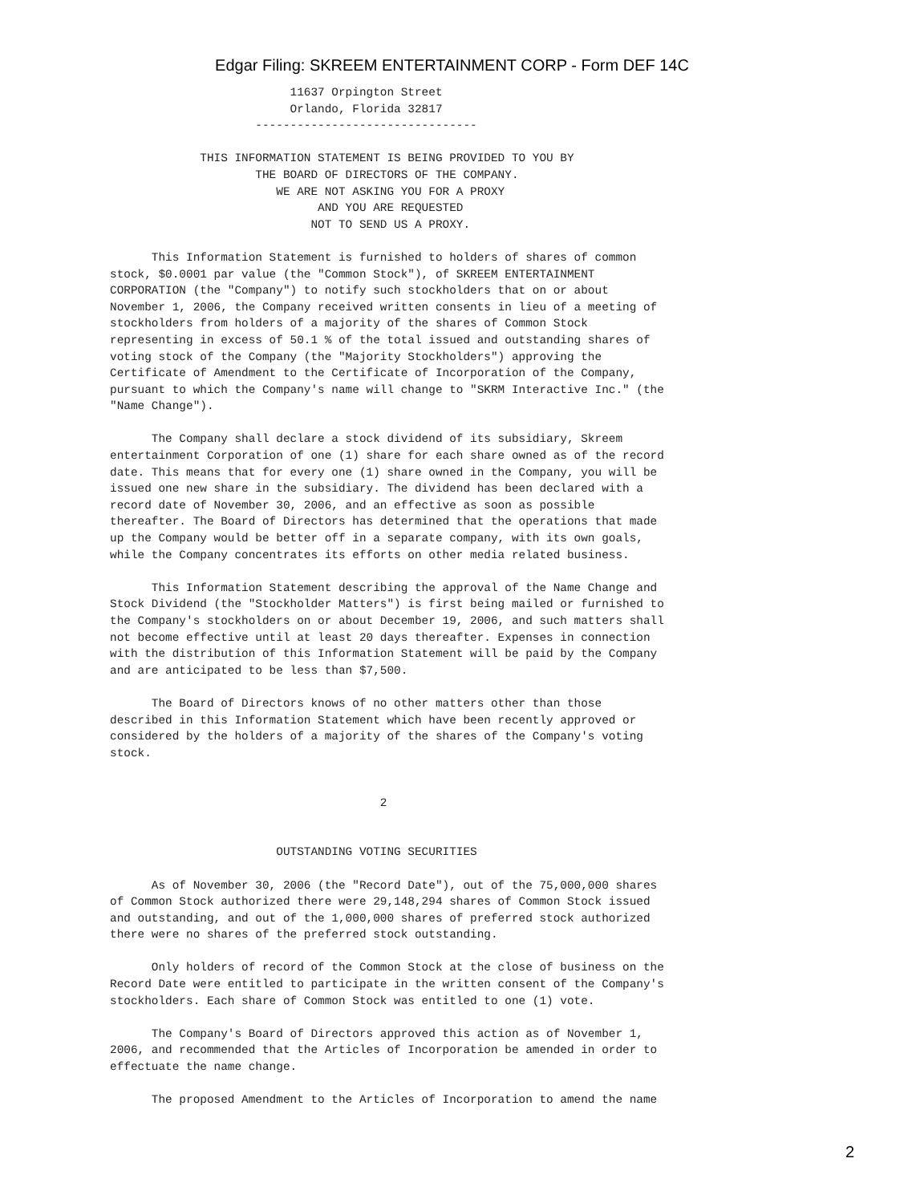Edgar Filing: SKREEM ENTERTAINMENT CORP - Form DEF 14C
                          11637 Orpington Street
                          Orlando, Florida 32817
                     --------------------------------

             THIS INFORMATION STATEMENT IS BEING PROVIDED TO YOU BY
                     THE BOARD OF DIRECTORS OF THE COMPANY.
                        WE ARE NOT ASKING YOU FOR A PROXY
                              AND YOU ARE REQUESTED
                             NOT TO SEND US A PROXY.

      This Information Statement is furnished to holders of shares of common
stock, $0.0001 par value (the "Common Stock"), of SKREEM ENTERTAINMENT
CORPORATION (the "Company") to notify such stockholders that on or about
November 1, 2006, the Company received written consents in lieu of a meeting of
stockholders from holders of a majority of the shares of Common Stock
representing in excess of 50.1 % of the total issued and outstanding shares of
voting stock of the Company (the "Majority Stockholders") approving the
Certificate of Amendment to the Certificate of Incorporation of the Company,
pursuant to which the Company's name will change to "SKRM Interactive Inc." (the
"Name Change").

      The Company shall declare a stock dividend of its subsidiary, Skreem
entertainment Corporation of one (1) share for each share owned as of the record
date. This means that for every one (1) share owned in the Company, you will be
issued one new share in the subsidiary. The dividend has been declared with a
record date of November 30, 2006, and an effective as soon as possible
thereafter. The Board of Directors has determined that the operations that made
up the Company would be better off in a separate company, with its own goals,
while the Company concentrates its efforts on other media related business.

      This Information Statement describing the approval of the Name Change and
Stock Dividend (the "Stockholder Matters") is first being mailed or furnished to
the Company's stockholders on or about December 19, 2006, and such matters shall
not become effective until at least 20 days thereafter. Expenses in connection
with the distribution of this Information Statement will be paid by the Company
and are anticipated to be less than $7,500.

      The Board of Directors knows of no other matters other than those
described in this Information Statement which have been recently approved or
considered by the holders of a majority of the shares of the Company's voting
stock.


                                       2


                        OUTSTANDING VOTING SECURITIES

      As of November 30, 2006 (the "Record Date"), out of the 75,000,000 shares
of Common Stock authorized there were 29,148,294 shares of Common Stock issued
and outstanding, and out of the 1,000,000 shares of preferred stock authorized
there were no shares of the preferred stock outstanding.

      Only holders of record of the Common Stock at the close of business on the
Record Date were entitled to participate in the written consent of the Company's
stockholders. Each share of Common Stock was entitled to one (1) vote.

      The Company's Board of Directors approved this action as of November 1,
2006, and recommended that the Articles of Incorporation be amended in order to
effectuate the name change.

      The proposed Amendment to the Articles of Incorporation to amend the name
2